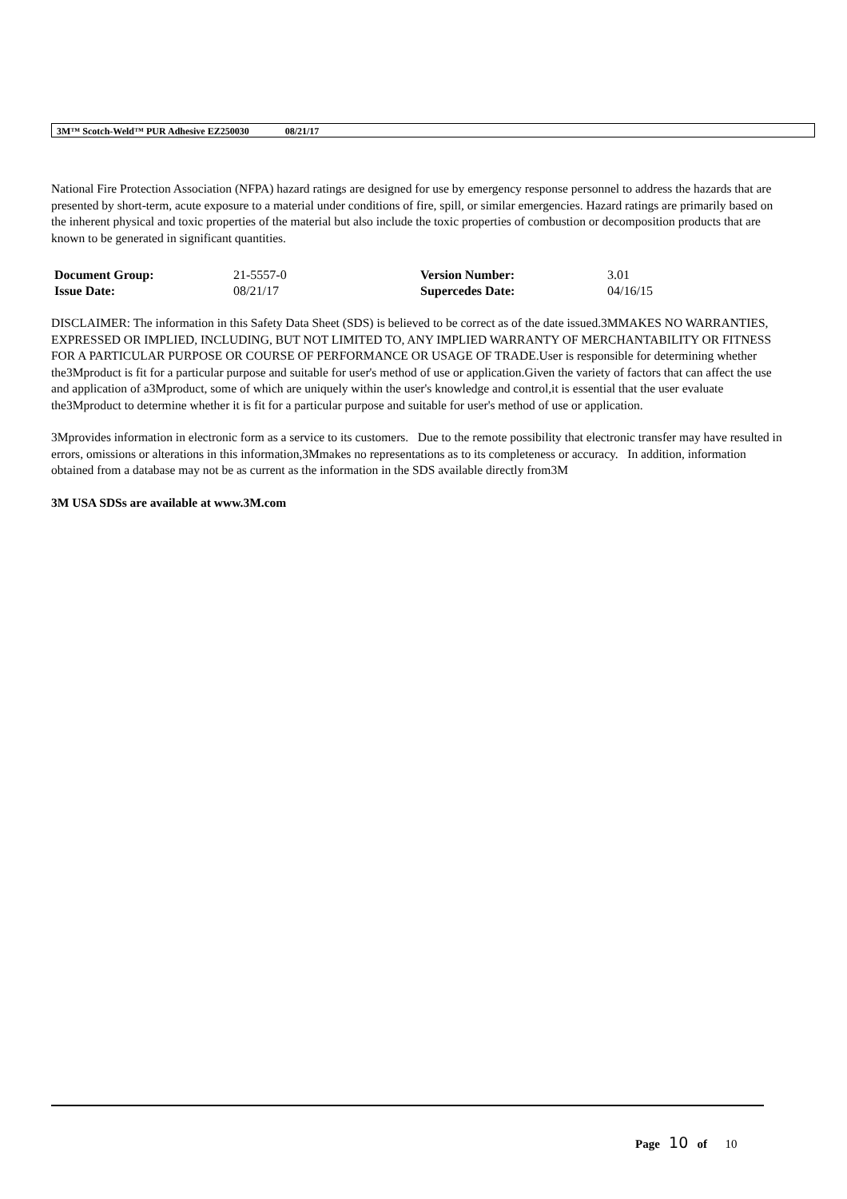3M™ Scotch-Weld™ PUR Adhesive EZ250030 08/21/17
National Fire Protection Association (NFPA) hazard ratings are designed for use by emergency response personnel to address the hazards that are presented by short-term, acute exposure to a material under conditions of fire, spill, or similar emergencies. Hazard ratings are primarily based on the inherent physical and toxic properties of the material but also include the toxic properties of combustion or decomposition products that are known to be generated in significant quantities.
| Document Group: | 21-5557-0 | Version Number: | 3.01 |
| Issue Date: | 08/21/17 | Supercedes Date: | 04/16/15 |
DISCLAIMER: The information in this Safety Data Sheet (SDS) is believed to be correct as of the date issued.3MMAKES NO WARRANTIES, EXPRESSED OR IMPLIED, INCLUDING, BUT NOT LIMITED TO, ANY IMPLIED WARRANTY OF MERCHANTABILITY OR FITNESS FOR A PARTICULAR PURPOSE OR COURSE OF PERFORMANCE OR USAGE OF TRADE.User is responsible for determining whether the3Mproduct is fit for a particular purpose and suitable for user's method of use or application.Given the variety of factors that can affect the use and application of a3Mproduct, some of which are uniquely within the user's knowledge and control,it is essential that the user evaluate the3Mproduct to determine whether it is fit for a particular purpose and suitable for user's method of use or application.
3Mprovides information in electronic form as a service to its customers. Due to the remote possibility that electronic transfer may have resulted in errors, omissions or alterations in this information,3Mmakes no representations as to its completeness or accuracy. In addition, information obtained from a database may not be as current as the information in the SDS available directly from3M
3M USA SDSs are available at www.3M.com
Page 10 of 10